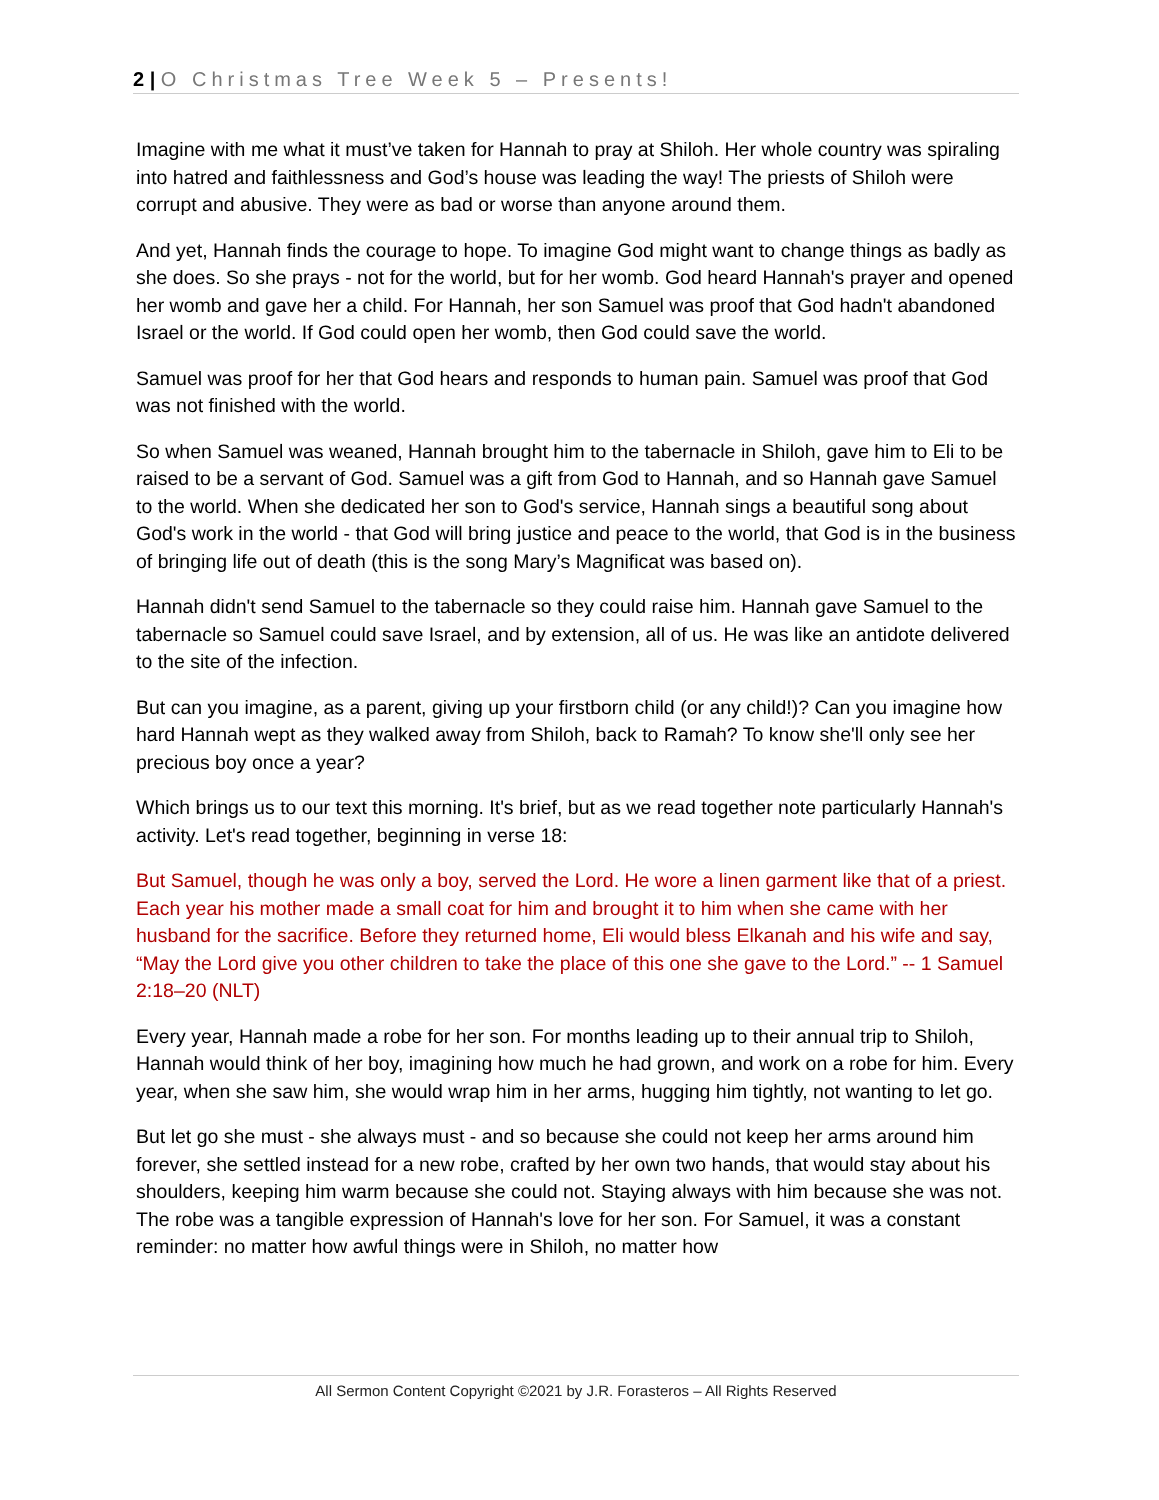2 | O Christmas Tree Week 5 – Presents!
Imagine with me what it must’ve taken for Hannah to pray at Shiloh. Her whole country was spiraling into hatred and faithlessness and God’s house was leading the way! The priests of Shiloh were corrupt and abusive. They were as bad or worse than anyone around them.
And yet, Hannah finds the courage to hope. To imagine God might want to change things as badly as she does. So she prays - not for the world, but for her womb. God heard Hannah's prayer and opened her womb and gave her a child. For Hannah, her son Samuel was proof that God hadn't abandoned Israel or the world. If God could open her womb, then God could save the world.
Samuel was proof for her that God hears and responds to human pain. Samuel was proof that God was not finished with the world.
So when Samuel was weaned, Hannah brought him to the tabernacle in Shiloh, gave him to Eli to be raised to be a servant of God. Samuel was a gift from God to Hannah, and so Hannah gave Samuel to the world. When she dedicated her son to God's service, Hannah sings a beautiful song about God's work in the world - that God will bring justice and peace to the world, that God is in the business of bringing life out of death (this is the song Mary’s Magnificat was based on).
Hannah didn't send Samuel to the tabernacle so they could raise him. Hannah gave Samuel to the tabernacle so Samuel could save Israel, and by extension, all of us. He was like an antidote delivered to the site of the infection.
But can you imagine, as a parent, giving up your firstborn child (or any child!)? Can you imagine how hard Hannah wept as they walked away from Shiloh, back to Ramah? To know she'll only see her precious boy once a year?
Which brings us to our text this morning. It's brief, but as we read together note particularly Hannah's activity. Let's read together, beginning in verse 18:
But Samuel, though he was only a boy, served the Lord. He wore a linen garment like that of a priest. Each year his mother made a small coat for him and brought it to him when she came with her husband for the sacrifice. Before they returned home, Eli would bless Elkanah and his wife and say, “May the Lord give you other children to take the place of this one she gave to the Lord.” -- 1 Samuel 2:18–20 (NLT)
Every year, Hannah made a robe for her son. For months leading up to their annual trip to Shiloh, Hannah would think of her boy, imagining how much he had grown, and work on a robe for him. Every year, when she saw him, she would wrap him in her arms, hugging him tightly, not wanting to let go.
But let go she must - she always must - and so because she could not keep her arms around him forever, she settled instead for a new robe, crafted by her own two hands, that would stay about his shoulders, keeping him warm because she could not. Staying always with him because she was not. The robe was a tangible expression of Hannah's love for her son. For Samuel, it was a constant reminder: no matter how awful things were in Shiloh, no matter how
All Sermon Content Copyright ©2021 by J.R. Forasteros – All Rights Reserved